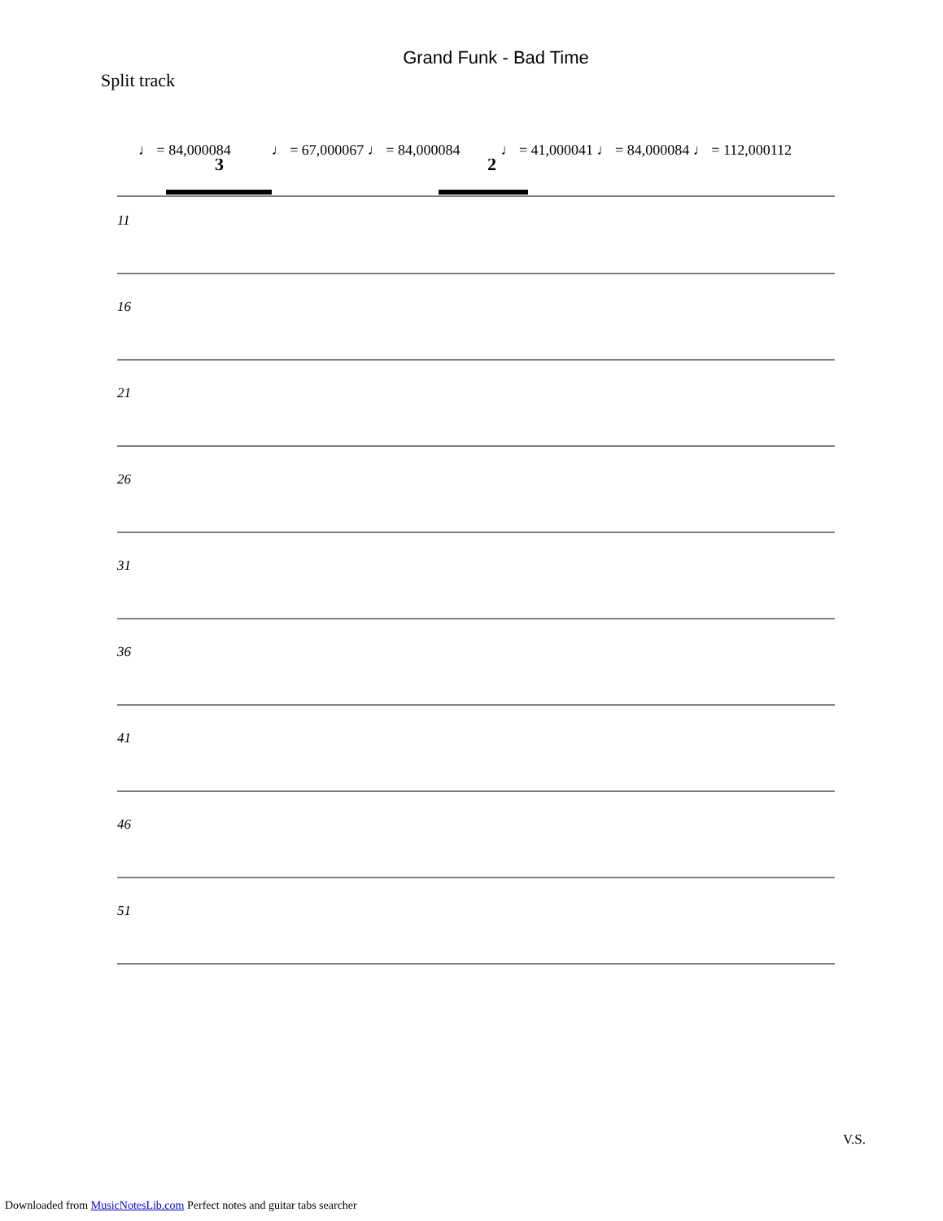Grand Funk - Bad Time
Split track
♩ = 84,000084 ♩ = 67,000067 ♩ = 84,000084 ♩ = 41,000041 ♩ = 84,000084 ♩ = 112,000112
3
2
11
16
21
26
31
36
41
46
51
V.S.
Downloaded from MusicNotesLib.com Perfect notes and guitar tabs searcher